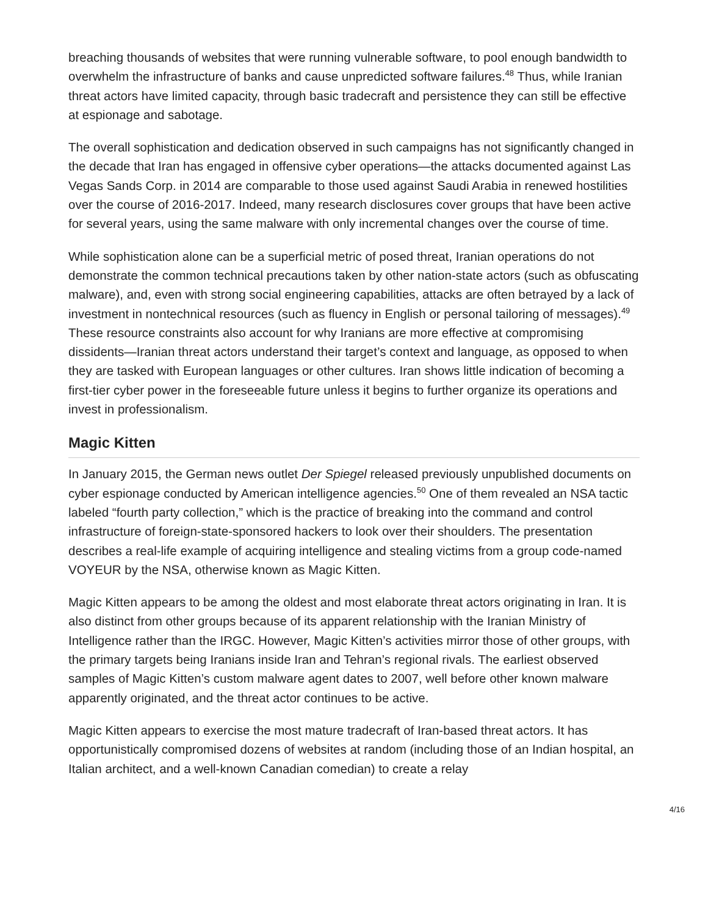breaching thousands of websites that were running vulnerable software, to pool enough bandwidth to overwhelm the infrastructure of banks and cause unpredicted software failures.<sup>48</sup> Thus, while Iranian threat actors have limited capacity, through basic tradecraft and persistence they can still be effective at espionage and sabotage.
The overall sophistication and dedication observed in such campaigns has not significantly changed in the decade that Iran has engaged in offensive cyber operations—the attacks documented against Las Vegas Sands Corp. in 2014 are comparable to those used against Saudi Arabia in renewed hostilities over the course of 2016-2017. Indeed, many research disclosures cover groups that have been active for several years, using the same malware with only incremental changes over the course of time.
While sophistication alone can be a superficial metric of posed threat, Iranian operations do not demonstrate the common technical precautions taken by other nation-state actors (such as obfuscating malware), and, even with strong social engineering capabilities, attacks are often betrayed by a lack of investment in nontechnical resources (such as fluency in English or personal tailoring of messages).<sup>49</sup> These resource constraints also account for why Iranians are more effective at compromising dissidents—Iranian threat actors understand their target’s context and language, as opposed to when they are tasked with European languages or other cultures. Iran shows little indication of becoming a first-tier cyber power in the foreseeable future unless it begins to further organize its operations and invest in professionalism.
Magic Kitten
In January 2015, the German news outlet Der Spiegel released previously unpublished documents on cyber espionage conducted by American intelligence agencies.<sup>50</sup> One of them revealed an NSA tactic labeled “fourth party collection,” which is the practice of breaking into the command and control infrastructure of foreign-state-sponsored hackers to look over their shoulders. The presentation describes a real-life example of acquiring intelligence and stealing victims from a group code-named VOYEUR by the NSA, otherwise known as Magic Kitten.
Magic Kitten appears to be among the oldest and most elaborate threat actors originating in Iran. It is also distinct from other groups because of its apparent relationship with the Iranian Ministry of Intelligence rather than the IRGC. However, Magic Kitten’s activities mirror those of other groups, with the primary targets being Iranians inside Iran and Tehran’s regional rivals. The earliest observed samples of Magic Kitten’s custom malware agent dates to 2007, well before other known malware apparently originated, and the threat actor continues to be active.
Magic Kitten appears to exercise the most mature tradecraft of Iran-based threat actors. It has opportunistically compromised dozens of websites at random (including those of an Indian hospital, an Italian architect, and a well-known Canadian comedian) to create a relay
4/16